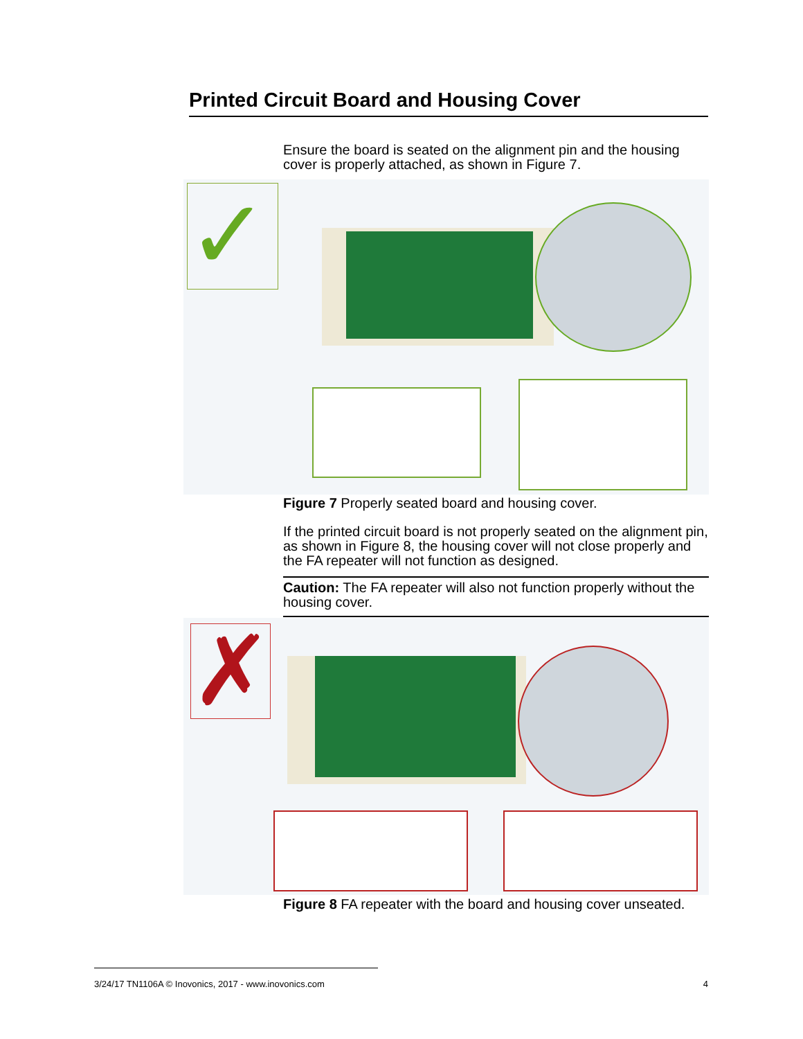Printed Circuit Board and Housing Cover
Ensure the board is seated on the alignment pin and the housing cover is properly attached, as shown in Figure 7.
✓
Figure 7 Properly seated board and housing cover.
If the printed circuit board is not properly seated on the alignment pin, as shown in Figure 8, the housing cover will not close properly and the FA repeater will not function as designed.
Caution: The FA repeater will also not function properly without the housing cover.
✗
Figure 8 FA repeater with the board and housing cover unseated.
3/24/17 TN1106A © Inovonics, 2017 - www.inovonics.com 4